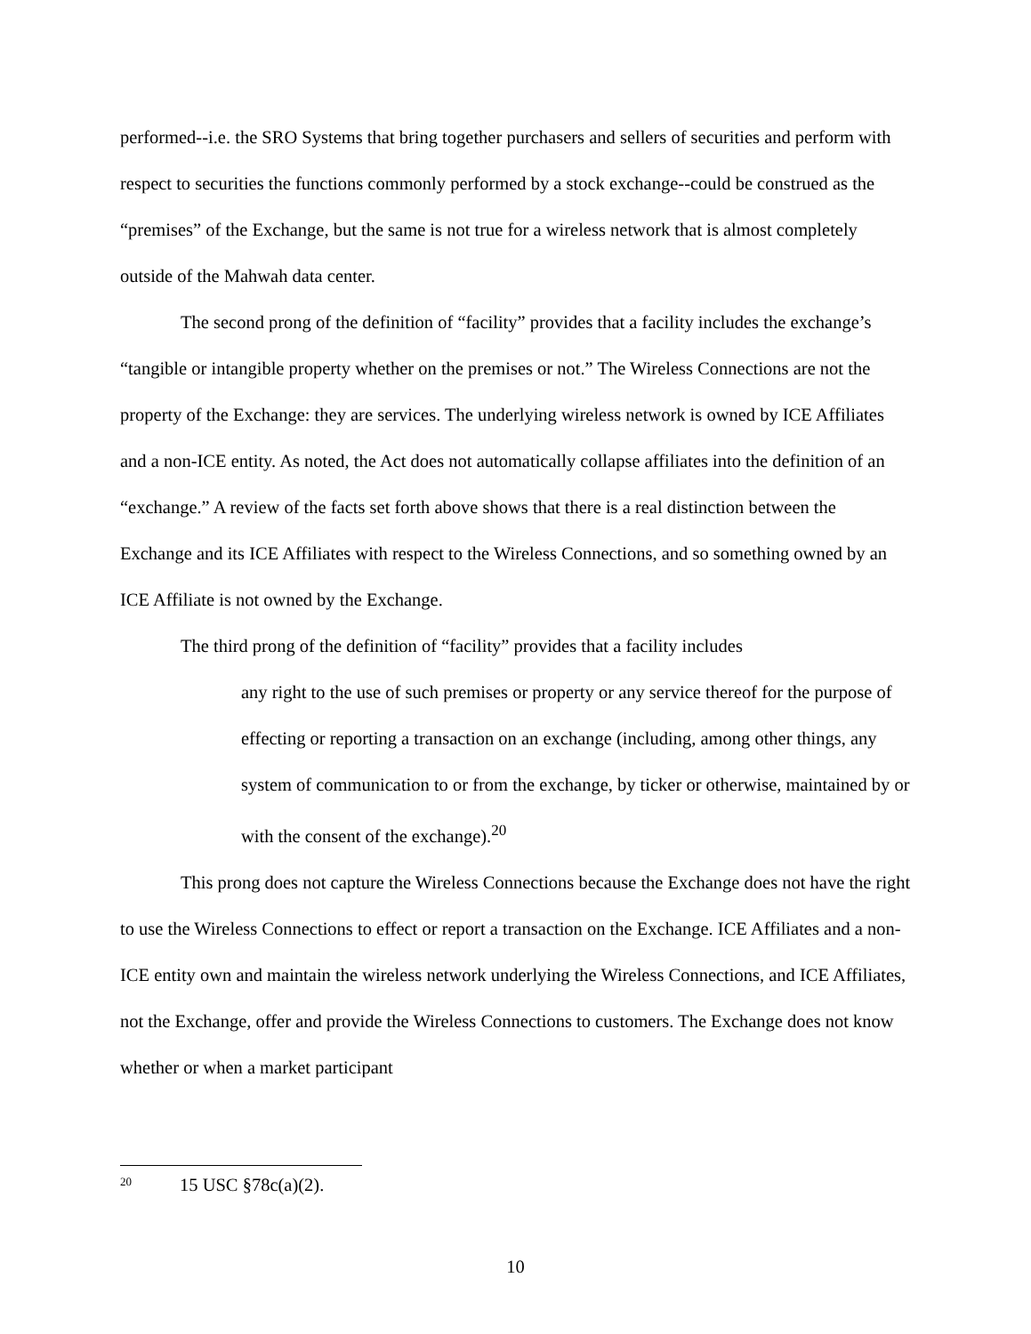performed--i.e. the SRO Systems that bring together purchasers and sellers of securities and perform with respect to securities the functions commonly performed by a stock exchange--could be construed as the “premises” of the Exchange, but the same is not true for a wireless network that is almost completely outside of the Mahwah data center.
The second prong of the definition of “facility” provides that a facility includes the exchange’s “tangible or intangible property whether on the premises or not.” The Wireless Connections are not the property of the Exchange: they are services. The underlying wireless network is owned by ICE Affiliates and a non-ICE entity. As noted, the Act does not automatically collapse affiliates into the definition of an “exchange.” A review of the facts set forth above shows that there is a real distinction between the Exchange and its ICE Affiliates with respect to the Wireless Connections, and so something owned by an ICE Affiliate is not owned by the Exchange.
The third prong of the definition of “facility” provides that a facility includes
any right to the use of such premises or property or any service thereof for the purpose of effecting or reporting a transaction on an exchange (including, among other things, any system of communication to or from the exchange, by ticker or otherwise, maintained by or with the consent of the exchange).<sup>20</sup>
This prong does not capture the Wireless Connections because the Exchange does not have the right to use the Wireless Connections to effect or report a transaction on the Exchange. ICE Affiliates and a non-ICE entity own and maintain the wireless network underlying the Wireless Connections, and ICE Affiliates, not the Exchange, offer and provide the Wireless Connections to customers. The Exchange does not know whether or when a market participant
<sup>20</sup> 15 USC §78c(a)(2).
10